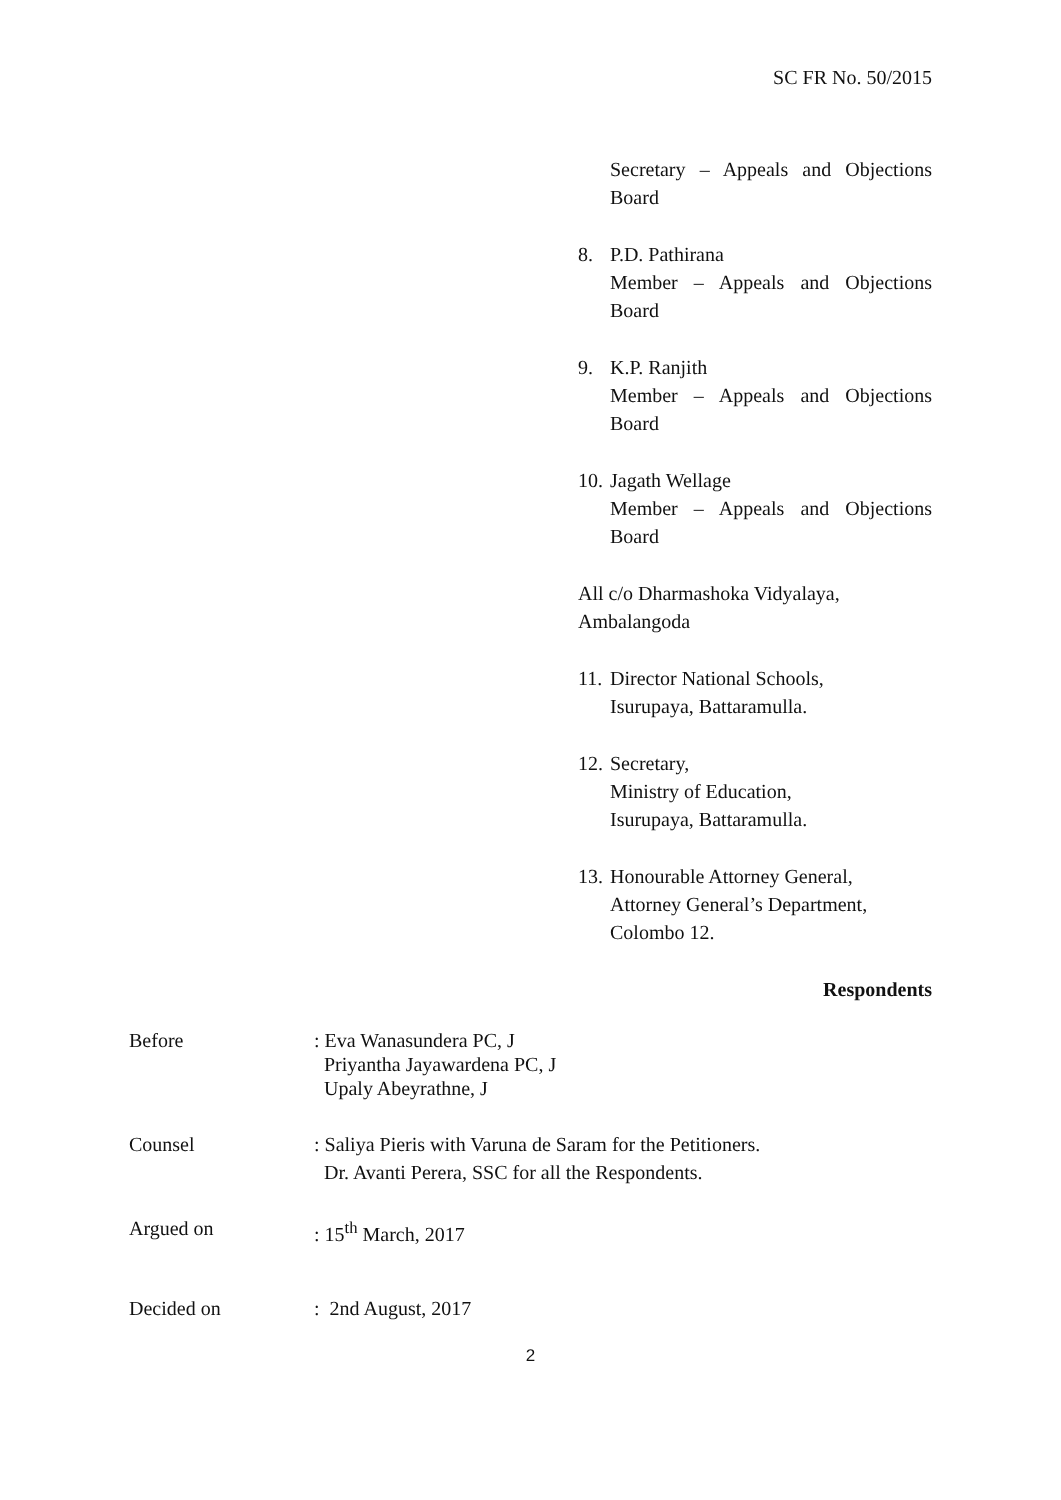SC FR No. 50/2015
Secretary – Appeals and Objections
Board
8. P.D. Pathirana
Member – Appeals and Objections
Board
9. K.P. Ranjith
Member – Appeals and Objections
Board
10.
Jagath Wellage
Member – Appeals and Objections
Board
All c/o Dharmashoka Vidyalaya,
Ambalangoda
11.
Director National Schools,
Isurupaya, Battaramulla.
12.
Secretary,
Ministry of Education,
Isurupaya, Battaramulla.
13.
Honourable Attorney General,
Attorney General’s Department,
Colombo 12.
Respondents
Before : Eva Wanasundera PC, J
Priyantha Jayawardena PC, J
Upaly Abeyrathne, J
Counsel : Saliya Pieris with Varuna de Saram for the Petitioners.
Dr. Avanti Perera, SSC for all the Respondents.
Argued on : 15<sup>th</sup> March, 2017
Decided on : 2nd August, 2017
2